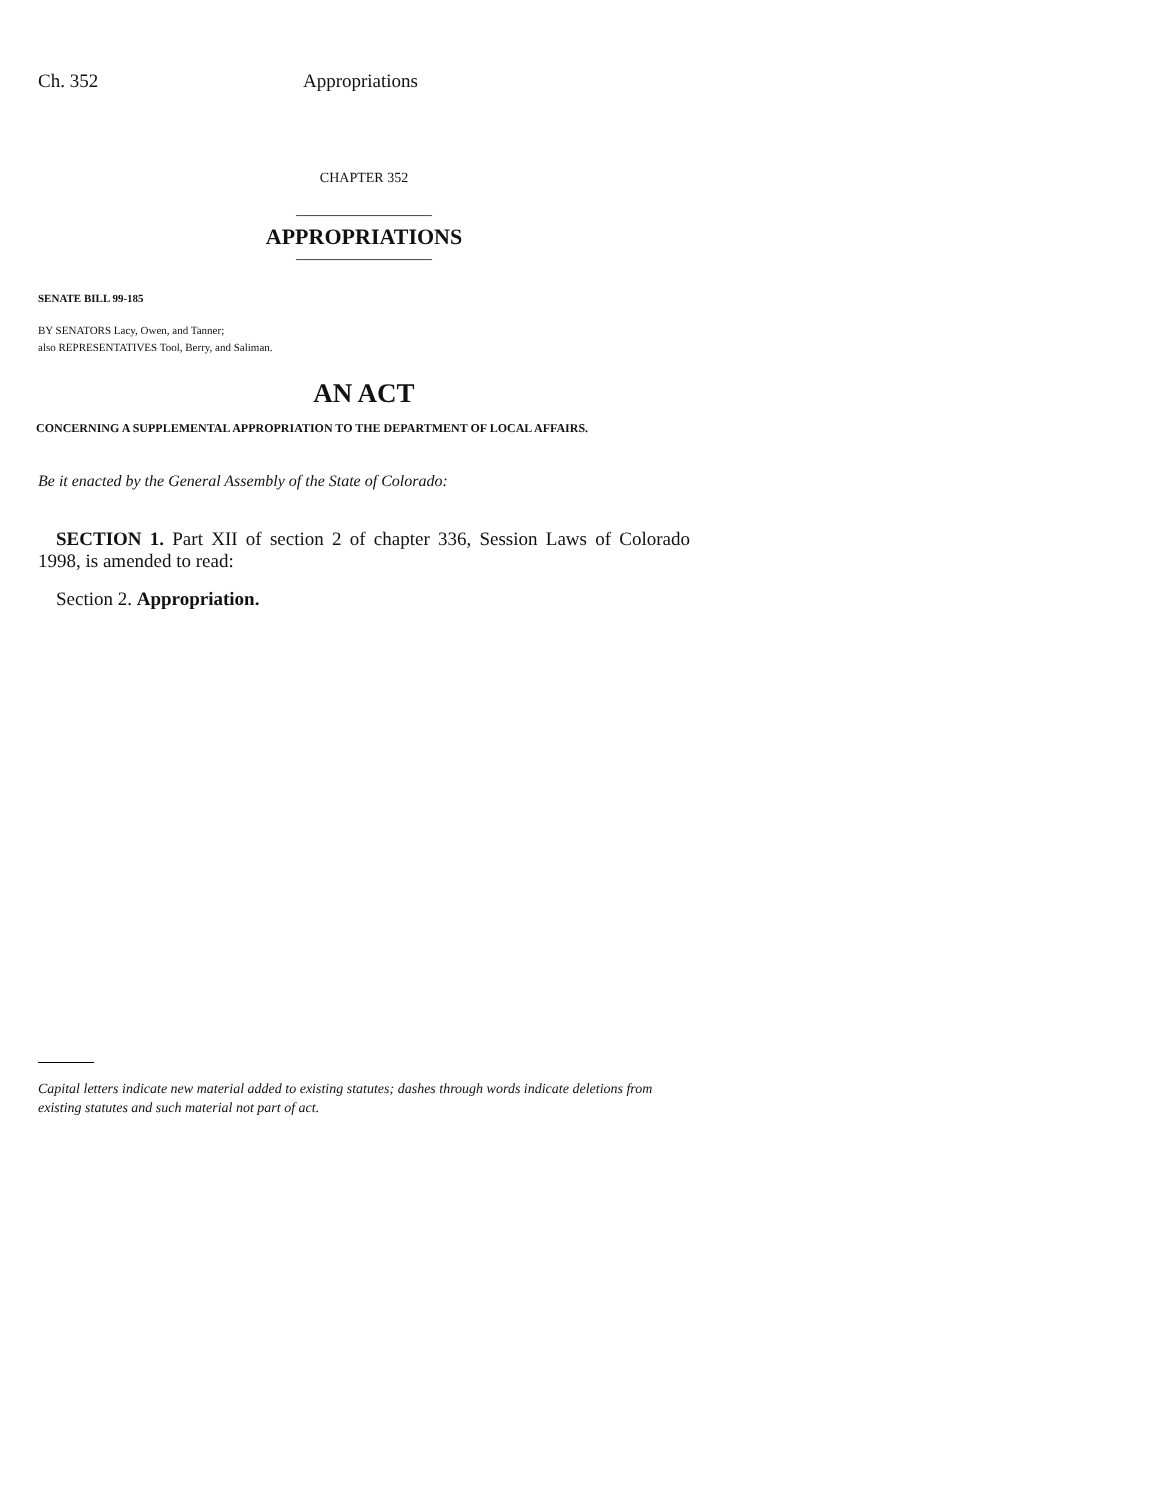Ch. 352 Appropriations
CHAPTER 352
_________________
APPROPRIATIONS
_________________
SENATE BILL 99-185
BY SENATORS Lacy, Owen, and Tanner;
also REPRESENTATIVES Tool, Berry, and Saliman.
AN ACT
CONCERNING A SUPPLEMENTAL APPROPRIATION TO THE DEPARTMENT OF LOCAL AFFAIRS.
Be it enacted by the General Assembly of the State of Colorado:
SECTION 1. Part XII of section 2 of chapter 336, Session Laws of Colorado 1998, is amended to read:
Section 2. Appropriation.
Capital letters indicate new material added to existing statutes; dashes through words indicate deletions from existing statutes and such material not part of act.